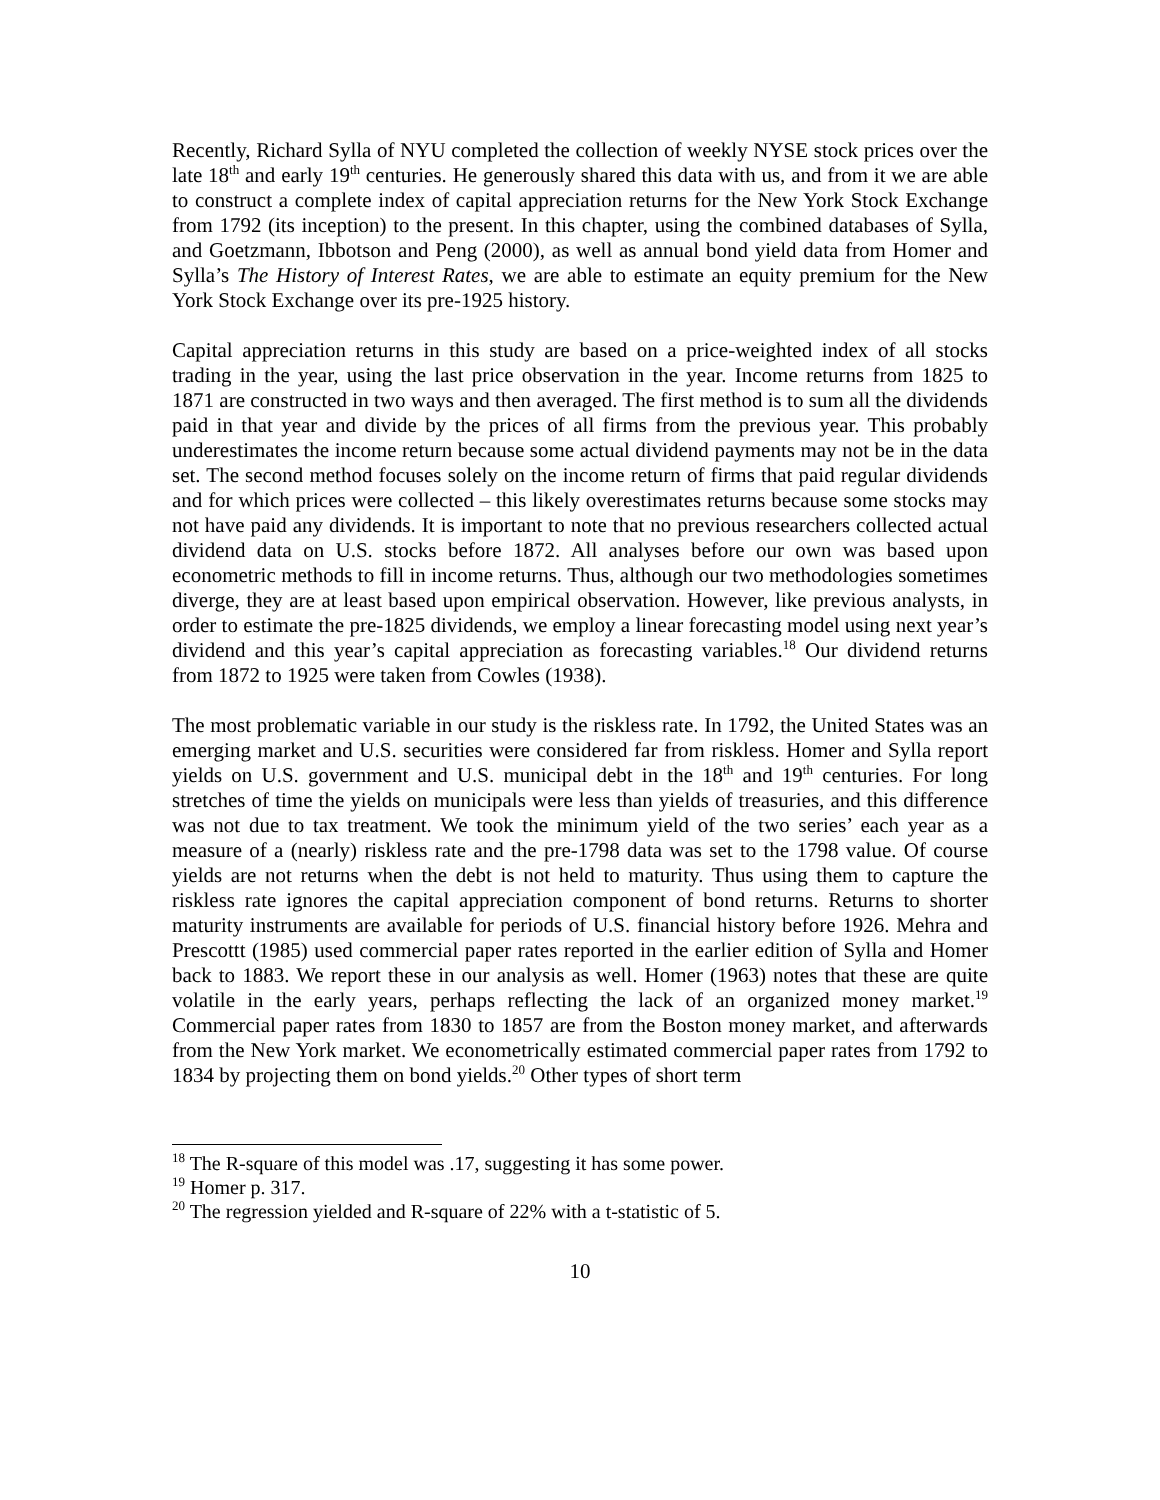Recently, Richard Sylla of NYU completed the collection of weekly NYSE stock prices over the late 18<sup>th</sup> and early 19<sup>th</sup> centuries. He generously shared this data with us, and from it we are able to construct a complete index of capital appreciation returns for the New York Stock Exchange from 1792 (its inception) to the present. In this chapter, using the combined databases of Sylla, and Goetzmann, Ibbotson and Peng (2000), as well as annual bond yield data from Homer and Sylla’s The History of Interest Rates, we are able to estimate an equity premium for the New York Stock Exchange over its pre-1925 history.
Capital appreciation returns in this study are based on a price-weighted index of all stocks trading in the year, using the last price observation in the year. Income returns from 1825 to 1871 are constructed in two ways and then averaged. The first method is to sum all the dividends paid in that year and divide by the prices of all firms from the previous year. This probably underestimates the income return because some actual dividend payments may not be in the data set. The second method focuses solely on the income return of firms that paid regular dividends and for which prices were collected – this likely overestimates returns because some stocks may not have paid any dividends. It is important to note that no previous researchers collected actual dividend data on U.S. stocks before 1872. All analyses before our own was based upon econometric methods to fill in income returns. Thus, although our two methodologies sometimes diverge, they are at least based upon empirical observation. However, like previous analysts, in order to estimate the pre-1825 dividends, we employ a linear forecasting model using next year’s dividend and this year’s capital appreciation as forecasting variables.<sup>18</sup> Our dividend returns from 1872 to 1925 were taken from Cowles (1938).
The most problematic variable in our study is the riskless rate. In 1792, the United States was an emerging market and U.S. securities were considered far from riskless. Homer and Sylla report yields on U.S. government and U.S. municipal debt in the 18<sup>th</sup> and 19<sup>th</sup> centuries. For long stretches of time the yields on municipals were less than yields of treasuries, and this difference was not due to tax treatment. We took the minimum yield of the two series’ each year as a measure of a (nearly) riskless rate and the pre-1798 data was set to the 1798 value. Of course yields are not returns when the debt is not held to maturity. Thus using them to capture the riskless rate ignores the capital appreciation component of bond returns. Returns to shorter maturity instruments are available for periods of U.S. financial history before 1926. Mehra and Prescottt (1985) used commercial paper rates reported in the earlier edition of Sylla and Homer back to 1883. We report these in our analysis as well. Homer (1963) notes that these are quite volatile in the early years, perhaps reflecting the lack of an organized money market.<sup>19</sup> Commercial paper rates from 1830 to 1857 are from the Boston money market, and afterwards from the New York market. We econometrically estimated commercial paper rates from 1792 to 1834 by projecting them on bond yields.<sup>20</sup> Other types of short term
<sup>18</sup> The R-square of this model was .17, suggesting it has some power.
<sup>19</sup> Homer p. 317.
<sup>20</sup> The regression yielded and R-square of 22% with a t-statistic of 5.
10